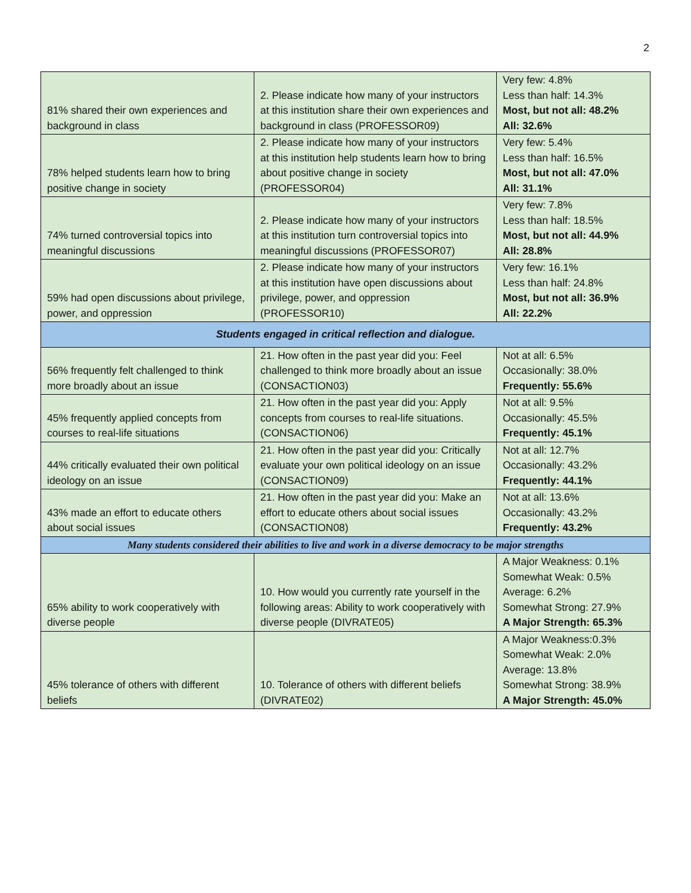2
| 81% shared their own experiences and background in class | 2. Please indicate how many of your instructors at this institution share their own experiences and background in class (PROFESSOR09) | Very few: 4.8% Less than half: 14.3% Most, but not all: 48.2% All: 32.6% |
| 78% helped students learn how to bring positive change in society | 2. Please indicate how many of your instructors at this institution help students learn how to bring about positive change in society (PROFESSOR04) | Very few: 5.4% Less than half: 16.5% Most, but not all: 47.0% All: 31.1% |
| 74% turned controversial topics into meaningful discussions | 2. Please indicate how many of your instructors at this institution turn controversial topics into meaningful discussions (PROFESSOR07) | Very few: 7.8% Less than half: 18.5% Most, but not all: 44.9% All: 28.8% |
| 59% had open discussions about privilege, power, and oppression | 2. Please indicate how many of your instructors at this institution have open discussions about privilege, power, and oppression (PROFESSOR10) | Very few: 16.1% Less than half: 24.8% Most, but not all: 36.9% All: 22.2% |
| Students engaged in critical reflection and dialogue. | | |
| 56% frequently felt challenged to think more broadly about an issue | 21. How often in the past year did you: Feel challenged to think more broadly about an issue (CONSACTION03) | Not at all: 6.5% Occasionally: 38.0% Frequently: 55.6% |
| 45% frequently applied concepts from courses to real-life situations | 21. How often in the past year did you: Apply concepts from courses to real-life situations. (CONSACTION06) | Not at all: 9.5% Occasionally: 45.5% Frequently: 45.1% |
| 44% critically evaluated their own political ideology on an issue | 21. How often in the past year did you: Critically evaluate your own political ideology on an issue (CONSACTION09) | Not at all: 12.7% Occasionally: 43.2% Frequently: 44.1% |
| 43% made an effort to educate others about social issues | 21. How often in the past year did you: Make an effort to educate others about social issues (CONSACTION08) | Not at all: 13.6% Occasionally: 43.2% Frequently: 43.2% |
| Many students considered their abilities to live and work in a diverse democracy to be major strengths | | |
| 65% ability to work cooperatively with diverse people | 10. How would you currently rate yourself in the following areas: Ability to work cooperatively with diverse people (DIVRATE05) | A Major Weakness: 0.1% Somewhat Weak: 0.5% Average: 6.2% Somewhat Strong: 27.9% A Major Strength: 65.3% |
| 45% tolerance of others with different beliefs | 10. Tolerance of others with different beliefs (DIVRATE02) | A Major Weakness:0.3% Somewhat Weak: 2.0% Average: 13.8% Somewhat Strong: 38.9% A Major Strength: 45.0% |